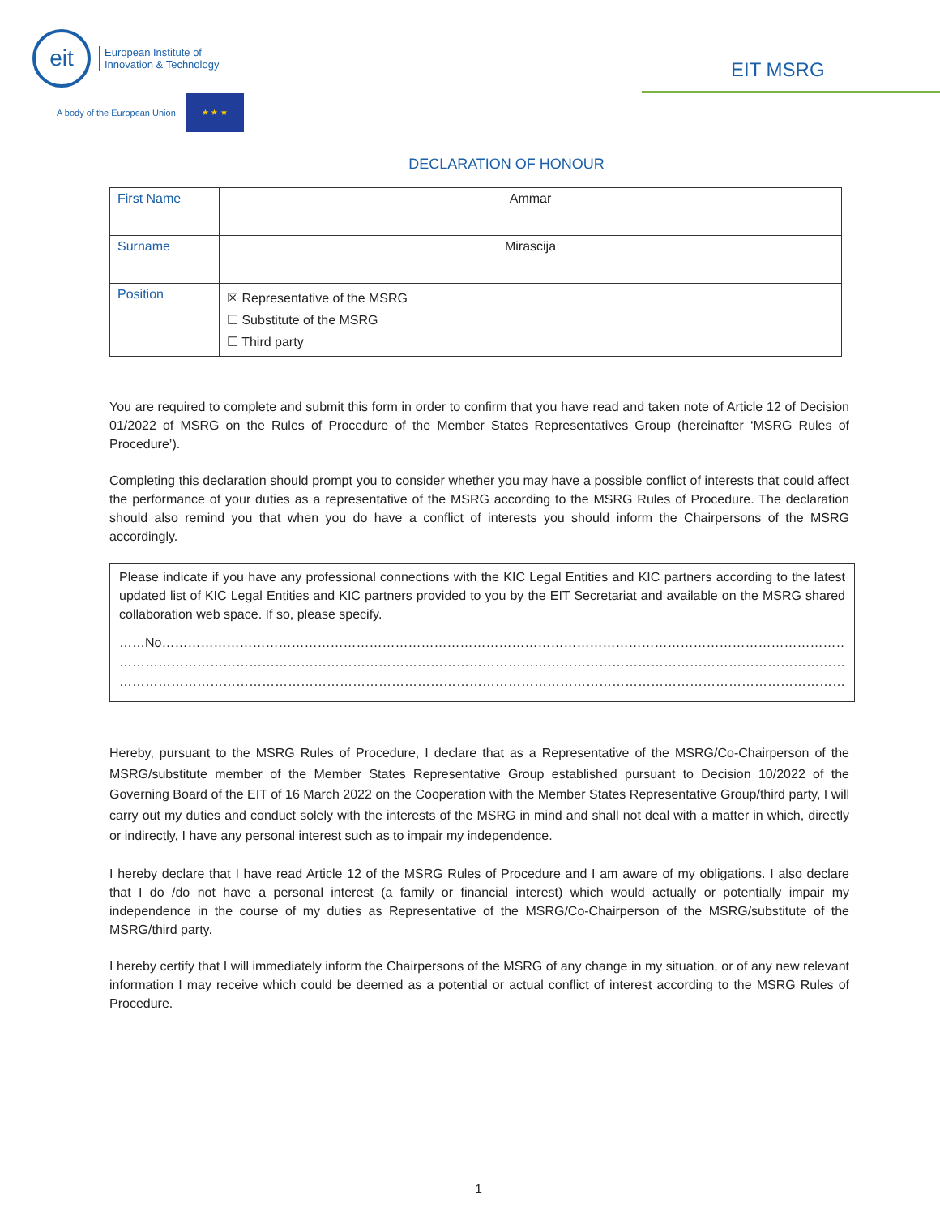eit
European Institute of
Innovation & Technology
A body of the European Union
★ ★ ★
EIT MSRG
DECLARATION OF HONOUR
| First Name | Ammar |
| Surname | Mirascija |
| Position | ☒ Representative of the MSRG ☐ Substitute of the MSRG ☐ Third party |
You are required to complete and submit this form in order to confirm that you have read and taken note of Article 12 of Decision 01/2022 of MSRG on the Rules of Procedure of the Member States Representatives Group (hereinafter ‘MSRG Rules of Procedure’).
Completing this declaration should prompt you to consider whether you may have a possible conflict of interests that could affect the performance of your duties as a representative of the MSRG according to the MSRG Rules of Procedure. The declaration should also remind you that when you do have a conflict of interests you should inform the Chairpersons of the MSRG accordingly.
Please indicate if you have any professional connections with the KIC Legal Entities and KIC partners according to the latest updated list of KIC Legal Entities and KIC partners provided to you by the EIT Secretariat and available on the MSRG shared collaboration web space. If so, please specify.
……No……………………………………………………………………………………………………………………………………………………
……………………………………………………………………………………………………………………………………………………………
……………………………………………………………………………………………………………………………………………………………
Hereby, pursuant to the MSRG Rules of Procedure, I declare that as a Representative of the MSRG/Co-Chairperson of the MSRG/substitute member of the Member States Representative Group established pursuant to Decision 10/2022 of the Governing Board of the EIT of 16 March 2022 on the Cooperation with the Member States Representative Group/third party, I will carry out my duties and conduct solely with the interests of the MSRG in mind and shall not deal with a matter in which, directly or indirectly, I have any personal interest such as to impair my independence.
I hereby declare that I have read Article 12 of the MSRG Rules of Procedure and I am aware of my obligations. I also declare that I do /do not have a personal interest (a family or financial interest) which would actually or potentially impair my independence in the course of my duties as Representative of the MSRG/Co-Chairperson of the MSRG/substitute of the MSRG/third party.
I hereby certify that I will immediately inform the Chairpersons of the MSRG of any change in my situation, or of any new relevant information I may receive which could be deemed as a potential or actual conflict of interest according to the MSRG Rules of Procedure.
1